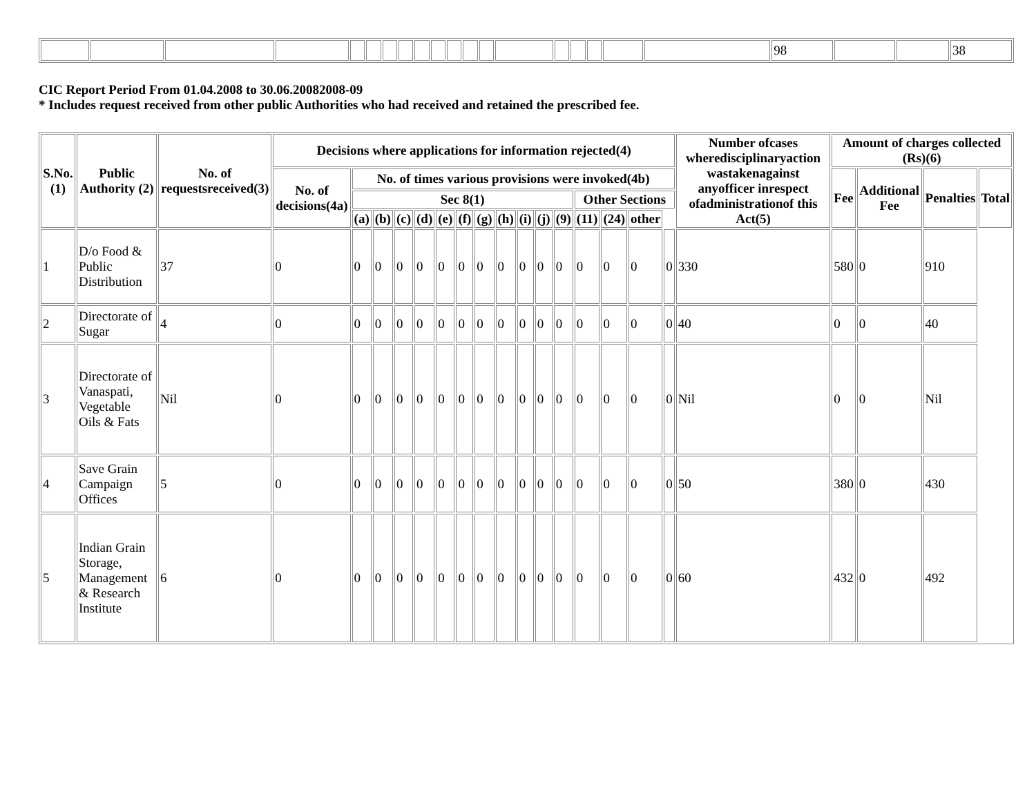| | | | | | | | | | | | | | | | | | | | 98 | | | 38 |
CIC Report Period From 01.04.2008 to 30.06.20082008-09
* Includes request received from other public Authorities who had received and retained the prescribed fee.
| S.No.(1) | Public Authority (2) | No. of requestsreceived(3) | Decisions where applications for information rejected(4) | | | | | | | | | | | | | | | | Number ofcases wheredisciplinaryaction wastakenagainst anyofficer inrespect ofadministrationof this Act(5) | Amount of charges collected (Rs)(6) | | | |
| --- | --- | --- | --- | --- | --- | --- | --- | --- | --- | --- | --- | --- | --- | --- | --- | --- | --- | --- | --- | --- | --- | --- | --- |
| | | | No. of decisions(4a) | No. of times various provisions were invoked(4b) | | | | | | | | | | | | | | | | Fee | Additional Fee | Penalties | Total |
| | | | | Sec 8(1) | | | | | | | | | | | Other Sections | | | | | | | | |
| | | | | (a) | (b) | (c) | (d) | (e) | (f) | (g) | (h) | (i) | (j) | (9) | (11) | (24) | other | | | | | | |
| 1 | D/o Food & Public Distribution | 37 | 0 | 0 | 0 | 0 | 0 | 0 | 0 | 0 | 0 | 0 | 0 | 0 | 0 | 0 | 0 | 0 | 330 | 580 | 0 | 910 | |
| 2 | Directorate of Sugar | 4 | 0 | 0 | 0 | 0 | 0 | 0 | 0 | 0 | 0 | 0 | 0 | 0 | 0 | 0 | 0 | 0 | 40 | 0 | 0 | 40 | |
| 3 | Directorate of Vanaspati, Vegetable Oils & Fats | Nil | 0 | 0 | 0 | 0 | 0 | 0 | 0 | 0 | 0 | 0 | 0 | 0 | 0 | 0 | 0 | 0 | Nil | 0 | 0 | Nil | |
| 4 | Save Grain Campaign Offices | 5 | 0 | 0 | 0 | 0 | 0 | 0 | 0 | 0 | 0 | 0 | 0 | 0 | 0 | 0 | 0 | 0 | 50 | 380 | 0 | 430 | |
| 5 | Indian Grain Storage, Management & Research Institute | 6 | 0 | 0 | 0 | 0 | 0 | 0 | 0 | 0 | 0 | 0 | 0 | 0 | 0 | 0 | 0 | 0 | 60 | 432 | 0 | 492 | |